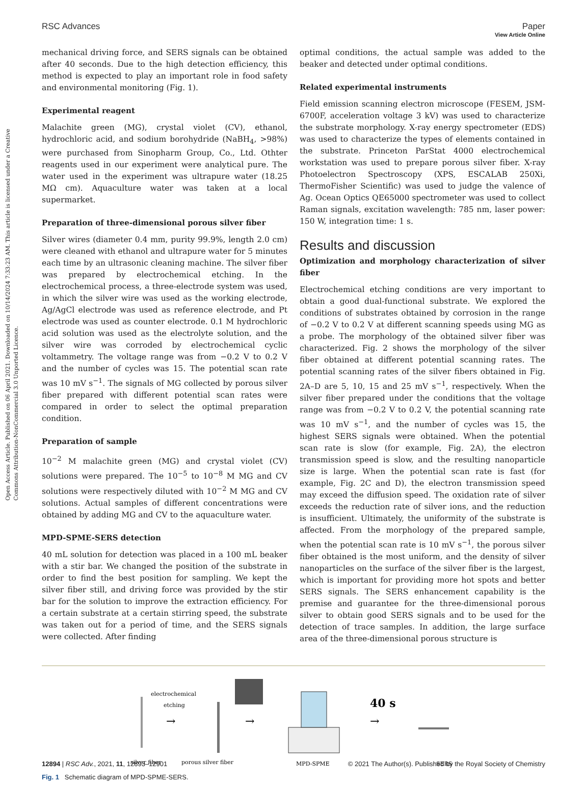Open Access Article. Published on 06 April 2021. Downloaded on 10/14/2024 7:33:23 AM. This article is licensed under a Creative Commons Attribution-NonCommercial 3.0 Unported Licence.
View Article Online
RSC Advances Paper
mechanical driving force, and SERS signals can be obtained after 40 seconds. Due to the high detection efficiency, this method is expected to play an important role in food safety and environmental monitoring (Fig. 1).
Experimental reagent
Malachite green (MG), crystal violet (CV), ethanol, hydrochloric acid, and sodium borohydride (NaBH<sub>4</sub>, >98%) were purchased from Sinopharm Group, Co., Ltd. Othter reagents used in our experiment were analytical pure. The water used in the experiment was ultrapure water (18.25 MΩ cm). Aquaculture water was taken at a local supermarket.
Preparation of three-dimensional porous silver fiber
Silver wires (diameter 0.4 mm, purity 99.9%, length 2.0 cm) were cleaned with ethanol and ultrapure water for 5 minutes each time by an ultrasonic cleaning machine. The silver fiber was prepared by electrochemical etching. In the electrochemical process, a three-electrode system was used, in which the silver wire was used as the working electrode, Ag/AgCl electrode was used as reference electrode, and Pt electrode was used as counter electrode. 0.1 M hydrochloric acid solution was used as the electrolyte solution, and the silver wire was corroded by electrochemical cyclic voltammetry. The voltage range was from −0.2 V to 0.2 V and the number of cycles was 15. The potential scan rate was 10 mV s<sup>−1</sup>. The signals of MG collected by porous silver fiber prepared with different potential scan rates were compared in order to select the optimal preparation condition.
Preparation of sample
10<sup>−2</sup> M malachite green (MG) and crystal violet (CV) solutions were prepared. The 10<sup>−5</sup> to 10<sup>−8</sup> M MG and CV solutions were respectively diluted with 10<sup>−2</sup> M MG and CV solutions. Actual samples of different concentrations were obtained by adding MG and CV to the aquaculture water.
MPD-SPME-SERS detection
40 mL solution for detection was placed in a 100 mL beaker with a stir bar. We changed the position of the substrate in order to find the best position for sampling. We kept the silver fiber still, and driving force was provided by the stir bar for the solution to improve the extraction efficiency. For a certain substrate at a certain stirring speed, the substrate was taken out for a period of time, and the SERS signals were collected. After finding
optimal conditions, the actual sample was added to the beaker and detected under optimal conditions.
Related experimental instruments
Field emission scanning electron microscope (FESEM, JSM-6700F, acceleration voltage 3 kV) was used to characterize the substrate morphology. X-ray energy spectrometer (EDS) was used to characterize the types of elements contained in the substrate. Princeton ParStat 4000 electrochemical workstation was used to prepare porous silver fiber. X-ray Photoelectron Spectroscopy (XPS, ESCALAB 250Xi, ThermoFisher Scientific) was used to judge the valence of Ag. Ocean Optics QE65000 spectrometer was used to collect Raman signals, excitation wavelength: 785 nm, laser power: 150 W, integration time: 1 s.
Results and discussion
Optimization and morphology characterization of silver fiber
Electrochemical etching conditions are very important to obtain a good dual-functional substrate. We explored the conditions of substrates obtained by corrosion in the range of −0.2 V to 0.2 V at different scanning speeds using MG as a probe. The morphology of the obtained silver fiber was characterized. Fig. 2 shows the morphology of the silver fiber obtained at different potential scanning rates. The potential scanning rates of the silver fibers obtained in Fig. 2A–D are 5, 10, 15 and 25 mV s<sup>−1</sup>, respectively. When the silver fiber prepared under the conditions that the voltage range was from −0.2 V to 0.2 V, the potential scanning rate was 10 mV s<sup>−1</sup>, and the number of cycles was 15, the highest SERS signals were obtained. When the potential scan rate is slow (for example, Fig. 2A), the electron transmission speed is slow, and the resulting nanoparticle size is large. When the potential scan rate is fast (for example, Fig. 2C and D), the electron transmission speed may exceed the diffusion speed. The oxidation rate of silver exceeds the reduction rate of silver ions, and the reduction is insufficient. Ultimately, the uniformity of the substrate is affected. From the morphology of the prepared sample, when the potential scan rate is 10 mV s<sup>−1</sup>, the porous silver fiber obtained is the most uniform, and the density of silver nanoparticles on the surface of the silver fiber is the largest, which is important for providing more hot spots and better SERS signals. The SERS enhancement capability is the premise and guarantee for the three-dimensional porous silver to obtain good SERS signals and to be used for the detection of trace samples. In addition, the large surface area of the three-dimensional porous structure is
electrochemical
etching
→
→
40 s
→
silver fiber
porous silver fiber
MPD-SPME
SERS
Fig. 1 Schematic diagram of MPD-SPME-SERS.
12894 | RSC Adv., 2021, 11, 12893–12901 © 2021 The Author(s). Published by the Royal Society of Chemistry